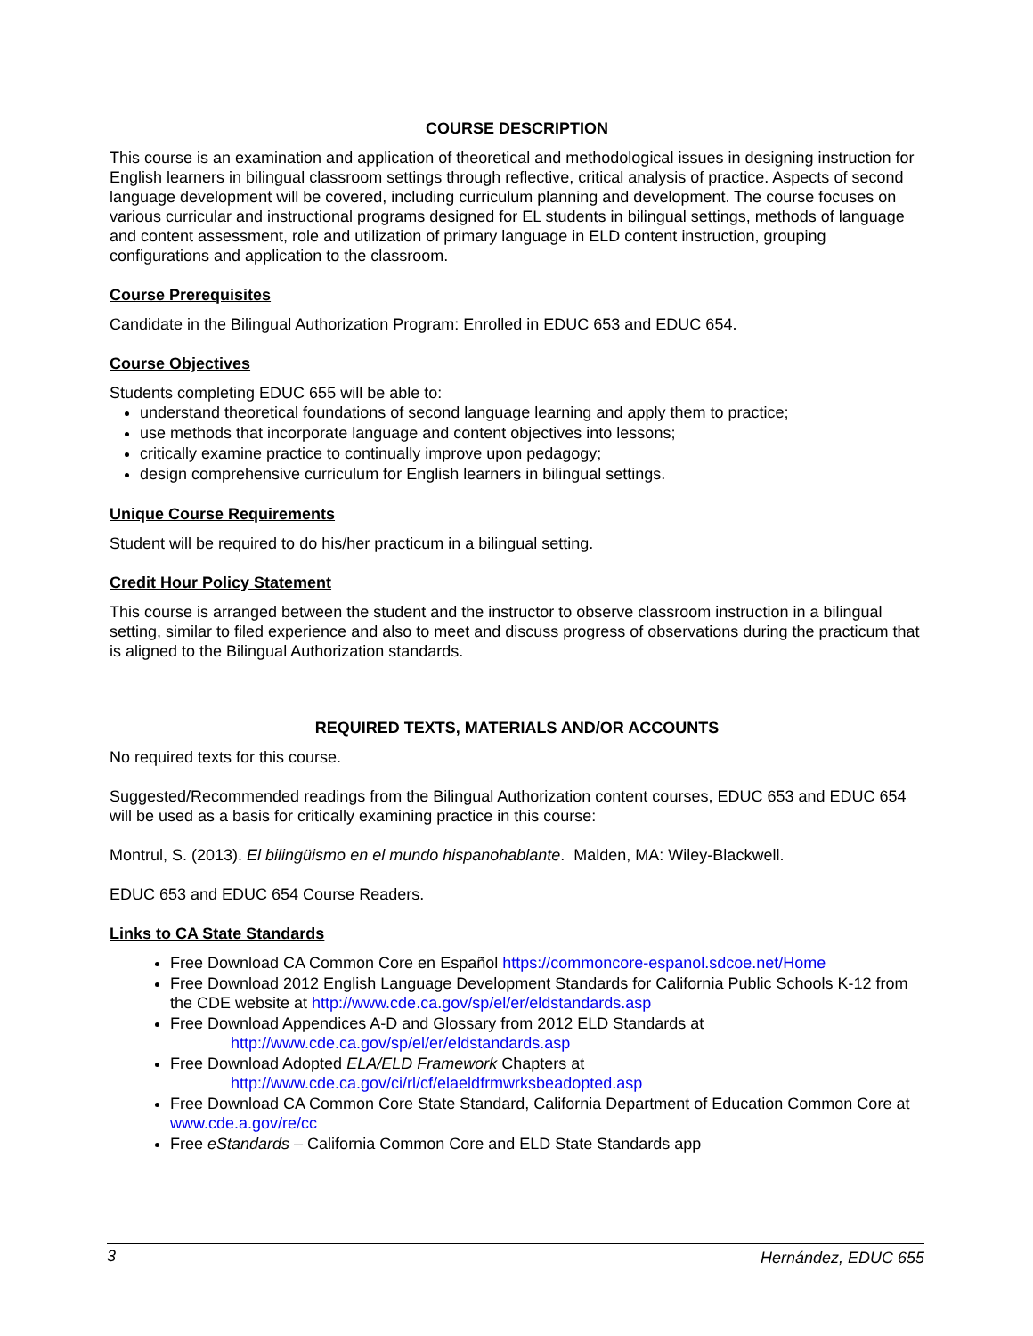COURSE DESCRIPTION
This course is an examination and application of theoretical and methodological issues in designing instruction for English learners in bilingual classroom settings through reflective, critical analysis of practice. Aspects of second language development will be covered, including curriculum planning and development. The course focuses on various curricular and instructional programs designed for EL students in bilingual settings, methods of language and content assessment, role and utilization of primary language in ELD content instruction, grouping configurations and application to the classroom.
Course Prerequisites
Candidate in the Bilingual Authorization Program: Enrolled in EDUC 653 and EDUC 654.
Course Objectives
Students completing EDUC 655 will be able to:
understand theoretical foundations of second language learning and apply them to practice;
use methods that incorporate language and content objectives into lessons;
critically examine practice to continually improve upon pedagogy;
design comprehensive curriculum for English learners in bilingual settings.
Unique Course Requirements
Student will be required to do his/her practicum in a bilingual setting.
Credit Hour Policy Statement
This course is arranged between the student and the instructor to observe classroom instruction in a bilingual setting, similar to filed experience and also to meet and discuss progress of observations during the practicum that is aligned to the Bilingual Authorization standards.
REQUIRED TEXTS, MATERIALS AND/OR ACCOUNTS
No required texts for this course.
Suggested/Recommended readings from the Bilingual Authorization content courses, EDUC 653 and EDUC 654 will be used as a basis for critically examining practice in this course:
Montrul, S. (2013). El bilingüismo en el mundo hispanohablante. Malden, MA: Wiley-Blackwell.
EDUC 653 and EDUC 654 Course Readers.
Links to CA State Standards
Free Download CA Common Core en Español https://commoncore-espanol.sdcoe.net/Home
Free Download 2012 English Language Development Standards for California Public Schools K-12 from the CDE website at http://www.cde.ca.gov/sp/el/er/eldstandards.asp
Free Download Appendices A-D and Glossary from 2012 ELD Standards at
http://www.cde.ca.gov/sp/el/er/eldstandards.asp
Free Download Adopted ELA/ELD Framework Chapters at
http://www.cde.ca.gov/ci/rl/cf/elaeldfrmwrksbeadopted.asp
Free Download CA Common Core State Standard, California Department of Education Common Core at www.cde.a.gov/re/cc
Free eStandards – California Common Core and ELD State Standards app
3 Hernández, EDUC 655